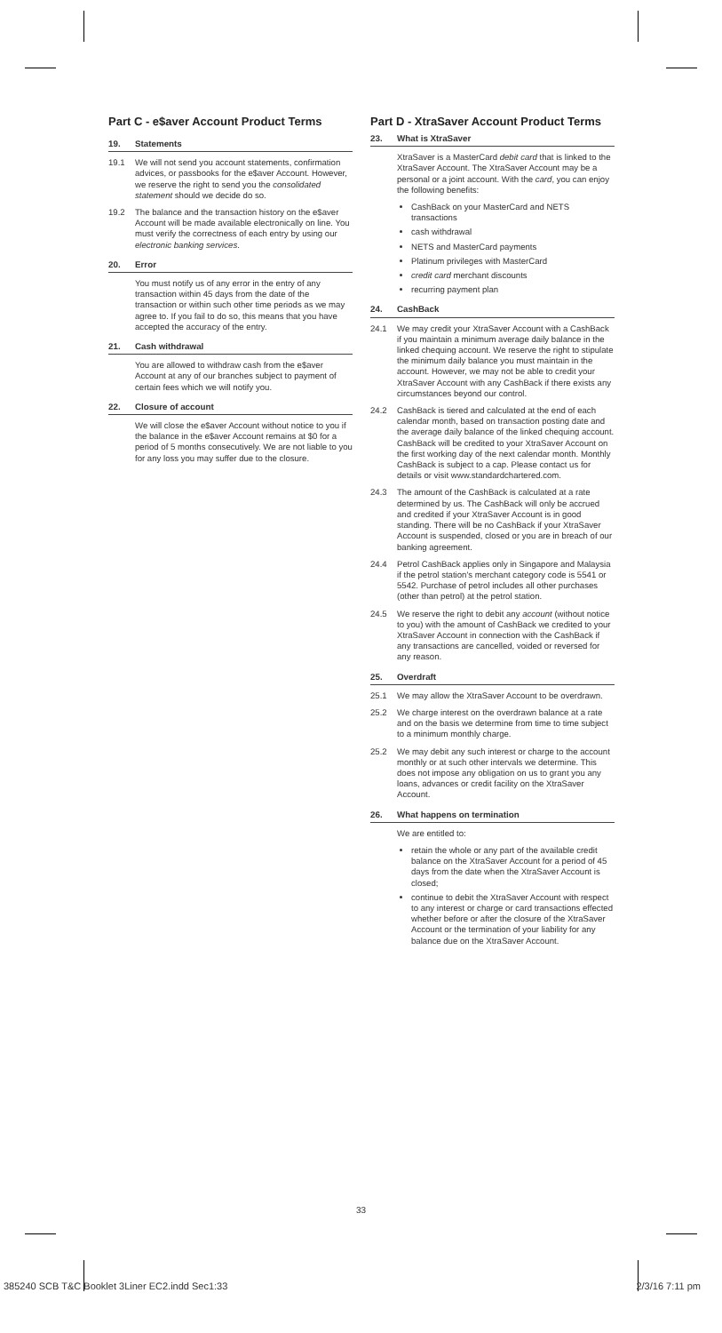Part C - e$aver Account Product Terms
19. Statements
19.1 We will not send you account statements, confirmation advices, or passbooks for the e$aver Account. However, we reserve the right to send you the consolidated statement should we decide do so.
19.2 The balance and the transaction history on the e$aver Account will be made available electronically on line. You must verify the correctness of each entry by using our electronic banking services.
20. Error
You must notify us of any error in the entry of any transaction within 45 days from the date of the transaction or within such other time periods as we may agree to. If you fail to do so, this means that you have accepted the accuracy of the entry.
21. Cash withdrawal
You are allowed to withdraw cash from the e$aver Account at any of our branches subject to payment of certain fees which we will notify you.
22. Closure of account
We will close the e$aver Account without notice to you if the balance in the e$aver Account remains at $0 for a period of 5 months consecutively. We are not liable to you for any loss you may suffer due to the closure.
Part D - XtraSaver Account Product Terms
23. What is XtraSaver
XtraSaver is a MasterCard debit card that is linked to the XtraSaver Account. The XtraSaver Account may be a personal or a joint account. With the card, you can enjoy the following benefits:
CashBack on your MasterCard and NETS transactions
cash withdrawal
NETS and MasterCard payments
Platinum privileges with MasterCard
credit card merchant discounts
recurring payment plan
24. CashBack
24.1 We may credit your XtraSaver Account with a CashBack if you maintain a minimum average daily balance in the linked chequing account. We reserve the right to stipulate the minimum daily balance you must maintain in the account. However, we may not be able to credit your XtraSaver Account with any CashBack if there exists any circumstances beyond our control.
24.2 CashBack is tiered and calculated at the end of each calendar month, based on transaction posting date and the average daily balance of the linked chequing account. CashBack will be credited to your XtraSaver Account on the first working day of the next calendar month. Monthly CashBack is subject to a cap. Please contact us for details or visit www.standardchartered.com.
24.3 The amount of the CashBack is calculated at a rate determined by us. The CashBack will only be accrued and credited if your XtraSaver Account is in good standing. There will be no CashBack if your XtraSaver Account is suspended, closed or you are in breach of our banking agreement.
24.4 Petrol CashBack applies only in Singapore and Malaysia if the petrol station's merchant category code is 5541 or 5542. Purchase of petrol includes all other purchases (other than petrol) at the petrol station.
24.5 We reserve the right to debit any account (without notice to you) with the amount of CashBack we credited to your XtraSaver Account in connection with the CashBack if any transactions are cancelled, voided or reversed for any reason.
25. Overdraft
25.1 We may allow the XtraSaver Account to be overdrawn.
25.2 We charge interest on the overdrawn balance at a rate and on the basis we determine from time to time subject to a minimum monthly charge.
25.2 We may debit any such interest or charge to the account monthly or at such other intervals we determine. This does not impose any obligation on us to grant you any loans, advances or credit facility on the XtraSaver Account.
26. What happens on termination
We are entitled to:
retain the whole or any part of the available credit balance on the XtraSaver Account for a period of 45 days from the date when the XtraSaver Account is closed;
continue to debit the XtraSaver Account with respect to any interest or charge or card transactions effected whether before or after the closure of the XtraSaver Account or the termination of your liability for any balance due on the XtraSaver Account.
33
385240 SCB T&C Booklet 3Liner EC2.indd Sec1:33 2/3/16 7:11 pm